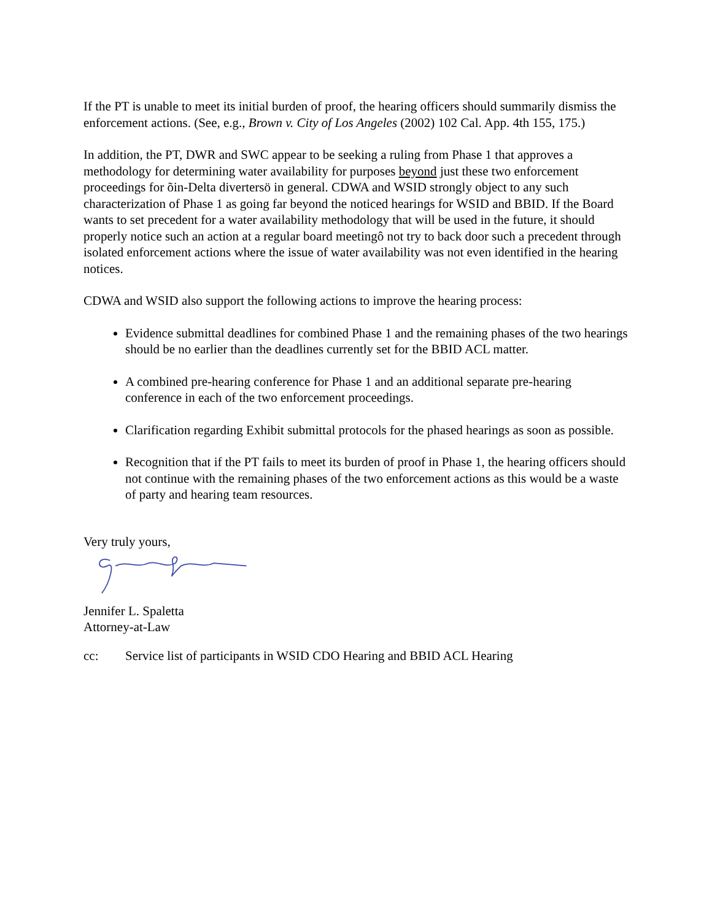If the PT is unable to meet its initial burden of proof, the hearing officers should summarily dismiss the enforcement actions. (See, e.g., Brown v. City of Los Angeles (2002) 102 Cal. App. 4th 155, 175.)
In addition, the PT, DWR and SWC appear to be seeking a ruling from Phase 1 that approves a methodology for determining water availability for purposes beyond just these two enforcement proceedings for õin-Delta divertersö in general. CDWA and WSID strongly object to any such characterization of Phase 1 as going far beyond the noticed hearings for WSID and BBID. If the Board wants to set precedent for a water availability methodology that will be used in the future, it should properly notice such an action at a regular board meetingô not try to back door such a precedent through isolated enforcement actions where the issue of water availability was not even identified in the hearing notices.
CDWA and WSID also support the following actions to improve the hearing process:
Evidence submittal deadlines for combined Phase 1 and the remaining phases of the two hearings should be no earlier than the deadlines currently set for the BBID ACL matter.
A combined pre-hearing conference for Phase 1 and an additional separate pre-hearing conference in each of the two enforcement proceedings.
Clarification regarding Exhibit submittal protocols for the phased hearings as soon as possible.
Recognition that if the PT fails to meet its burden of proof in Phase 1, the hearing officers should not continue with the remaining phases of the two enforcement actions as this would be a waste of party and hearing team resources.
Very truly yours,
Jennifer L. Spaletta
Attorney-at-Law
cc: Service list of participants in WSID CDO Hearing and BBID ACL Hearing